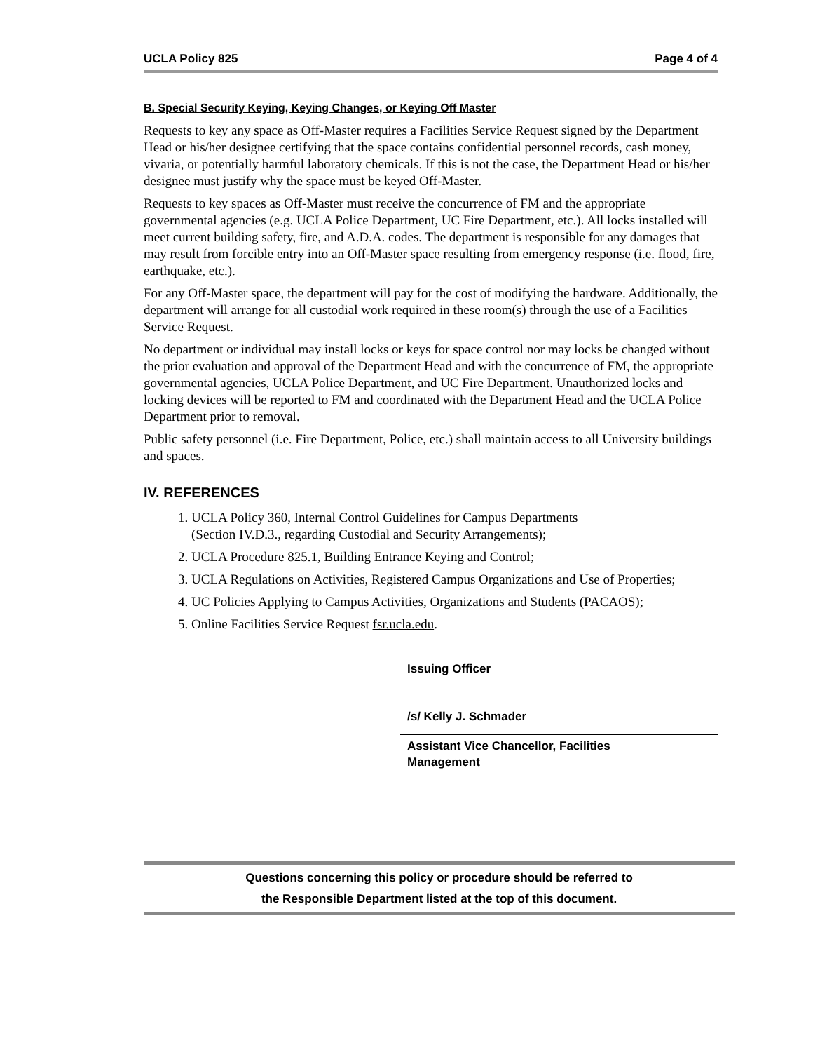UCLA Policy 825 Page 4 of 4
B. Special Security Keying, Keying Changes, or Keying Off Master
Requests to key any space as Off-Master requires a Facilities Service Request signed by the Department Head or his/her designee certifying that the space contains confidential personnel records, cash money, vivaria, or potentially harmful laboratory chemicals. If this is not the case, the Department Head or his/her designee must justify why the space must be keyed Off-Master.
Requests to key spaces as Off-Master must receive the concurrence of FM and the appropriate governmental agencies (e.g. UCLA Police Department, UC Fire Department, etc.). All locks installed will meet current building safety, fire, and A.D.A. codes. The department is responsible for any damages that may result from forcible entry into an Off-Master space resulting from emergency response (i.e. flood, fire, earthquake, etc.).
For any Off-Master space, the department will pay for the cost of modifying the hardware. Additionally, the department will arrange for all custodial work required in these room(s) through the use of a Facilities Service Request.
No department or individual may install locks or keys for space control nor may locks be changed without the prior evaluation and approval of the Department Head and with the concurrence of FM, the appropriate governmental agencies, UCLA Police Department, and UC Fire Department. Unauthorized locks and locking devices will be reported to FM and coordinated with the Department Head and the UCLA Police Department prior to removal.
Public safety personnel (i.e. Fire Department, Police, etc.) shall maintain access to all University buildings and spaces.
IV. REFERENCES
1. UCLA Policy 360, Internal Control Guidelines for Campus Departments
(Section IV.D.3., regarding Custodial and Security Arrangements);
2. UCLA Procedure 825.1, Building Entrance Keying and Control;
3. UCLA Regulations on Activities, Registered Campus Organizations and Use of Properties;
4. UC Policies Applying to Campus Activities, Organizations and Students (PACAOS);
5. Online Facilities Service Request fsr.ucla.edu.
Issuing Officer
/s/ Kelly J. Schmader
Assistant Vice Chancellor, Facilities
Management
Questions concerning this policy or procedure should be referred to
the Responsible Department listed at the top of this document.